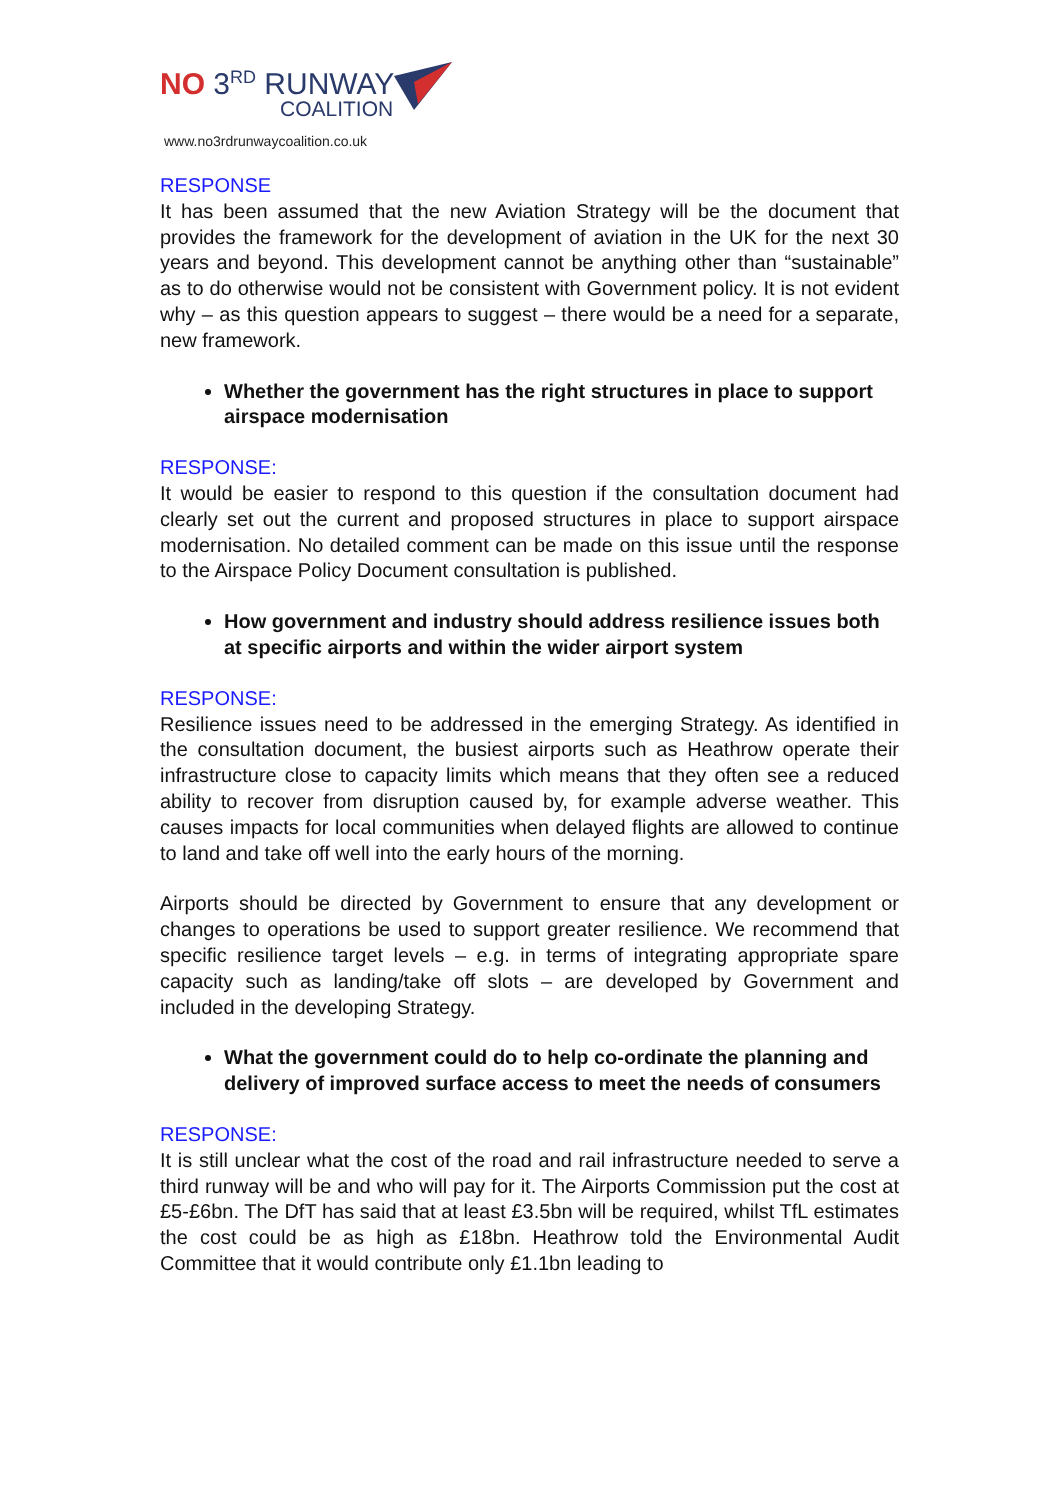NO 3<sup>RD</sup> RUNWAY
COALITION
www.no3rdrunwaycoalition.co.uk
RESPONSE
It has been assumed that the new Aviation Strategy will be the document that provides the framework for the development of aviation in the UK for the next 30 years and beyond. This development cannot be anything other than “sustainable” as to do otherwise would not be consistent with Government policy. It is not evident why – as this question appears to suggest – there would be a need for a separate, new framework.
Whether the government has the right structures in place to support airspace modernisation
RESPONSE:
It would be easier to respond to this question if the consultation document had clearly set out the current and proposed structures in place to support airspace modernisation. No detailed comment can be made on this issue until the response to the Airspace Policy Document consultation is published.
How government and industry should address resilience issues both at specific airports and within the wider airport system
RESPONSE:
Resilience issues need to be addressed in the emerging Strategy. As identified in the consultation document, the busiest airports such as Heathrow operate their infrastructure close to capacity limits which means that they often see a reduced ability to recover from disruption caused by, for example adverse weather. This causes impacts for local communities when delayed flights are allowed to continue to land and take off well into the early hours of the morning.
Airports should be directed by Government to ensure that any development or changes to operations be used to support greater resilience. We recommend that specific resilience target levels – e.g. in terms of integrating appropriate spare capacity such as landing/take off slots – are developed by Government and included in the developing Strategy.
What the government could do to help co-ordinate the planning and delivery of improved surface access to meet the needs of consumers
RESPONSE:
It is still unclear what the cost of the road and rail infrastructure needed to serve a third runway will be and who will pay for it. The Airports Commission put the cost at £5-£6bn. The DfT has said that at least £3.5bn will be required, whilst TfL estimates the cost could be as high as £18bn. Heathrow told the Environmental Audit Committee that it would contribute only £1.1bn leading to